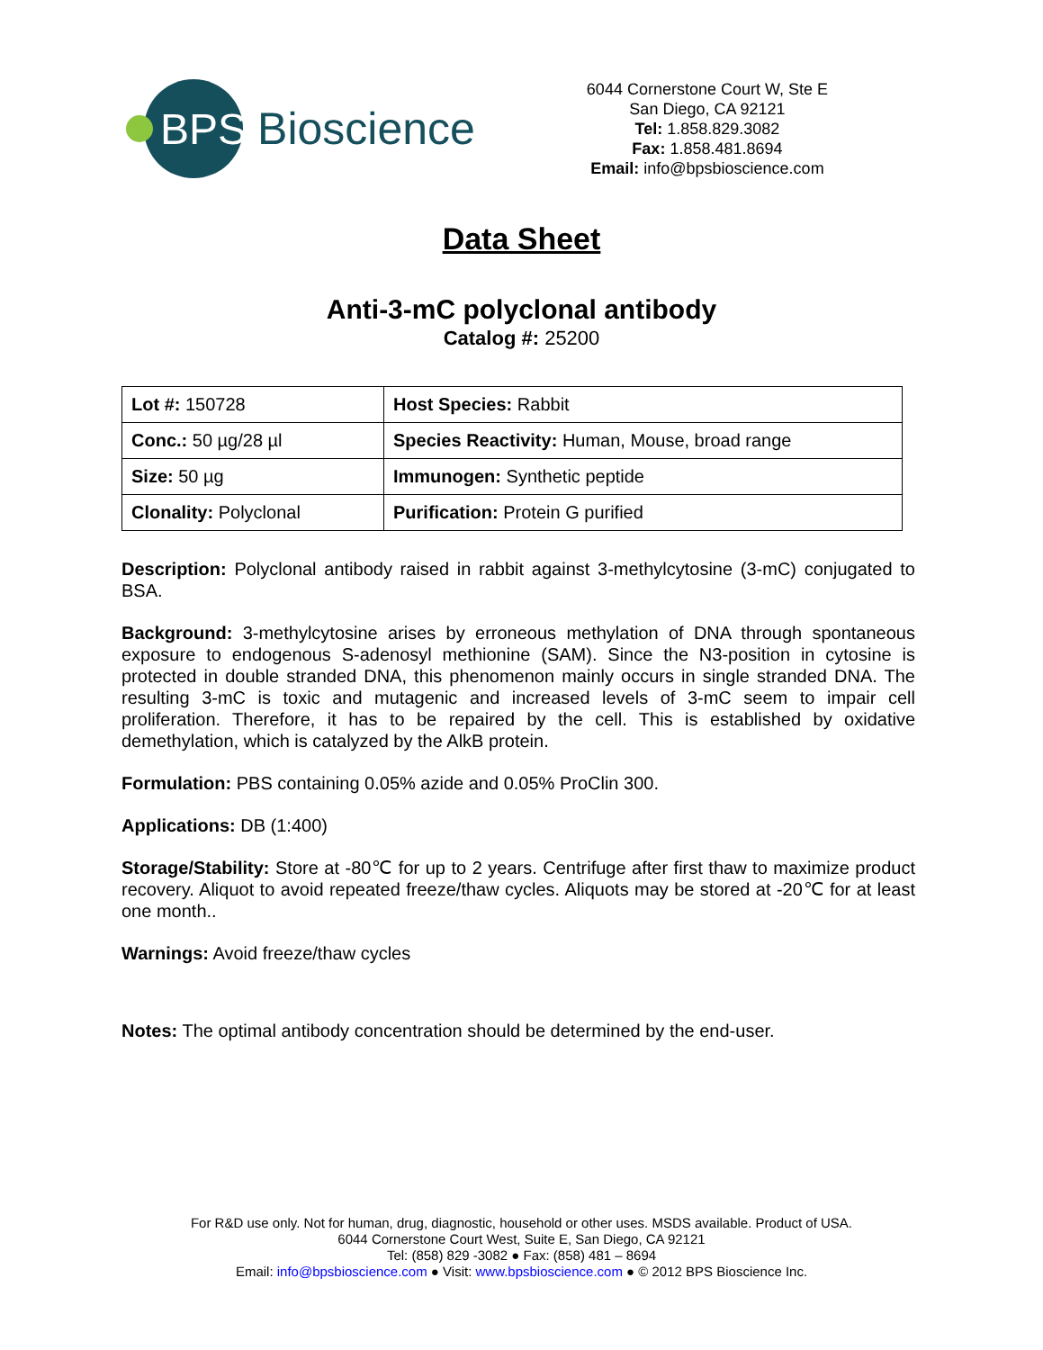BPS Bioscience
6044 Cornerstone Court W, Ste E
San Diego, CA 92121
Tel: 1.858.829.3082
Fax: 1.858.481.8694
Email: info@bpsbioscience.com
Data Sheet
Anti-3-mC polyclonal antibody
Catalog #: 25200
| Lot #: 150728 | Host Species: Rabbit |
| Conc.: 50 µg/28 µl | Species Reactivity: Human, Mouse, broad range |
| Size: 50 µg | Immunogen: Synthetic peptide |
| Clonality: Polyclonal | Purification: Protein G purified |
Description: Polyclonal antibody raised in rabbit against 3-methylcytosine (3-mC) conjugated to BSA.
Background: 3-methylcytosine arises by erroneous methylation of DNA through spontaneous exposure to endogenous S-adenosyl methionine (SAM). Since the N3-position in cytosine is protected in double stranded DNA, this phenomenon mainly occurs in single stranded DNA. The resulting 3-mC is toxic and mutagenic and increased levels of 3-mC seem to impair cell proliferation. Therefore, it has to be repaired by the cell. This is established by oxidative demethylation, which is catalyzed by the AlkB protein.
Formulation: PBS containing 0.05% azide and 0.05% ProClin 300.
Applications: DB (1:400)
Storage/Stability: Store at -80℃ for up to 2 years. Centrifuge after first thaw to maximize product recovery. Aliquot to avoid repeated freeze/thaw cycles. Aliquots may be stored at -20℃ for at least one month..
Warnings: Avoid freeze/thaw cycles
Notes: The optimal antibody concentration should be determined by the end-user.
For R&D use only. Not for human, drug, diagnostic, household or other uses. MSDS available. Product of USA.
6044 Cornerstone Court West, Suite E, San Diego, CA 92121
Tel: (858) 829 -3082 ● Fax: (858) 481 – 8694
Email: info@bpsbioscience.com ● Visit: www.bpsbioscience.com ● © 2012 BPS Bioscience Inc.